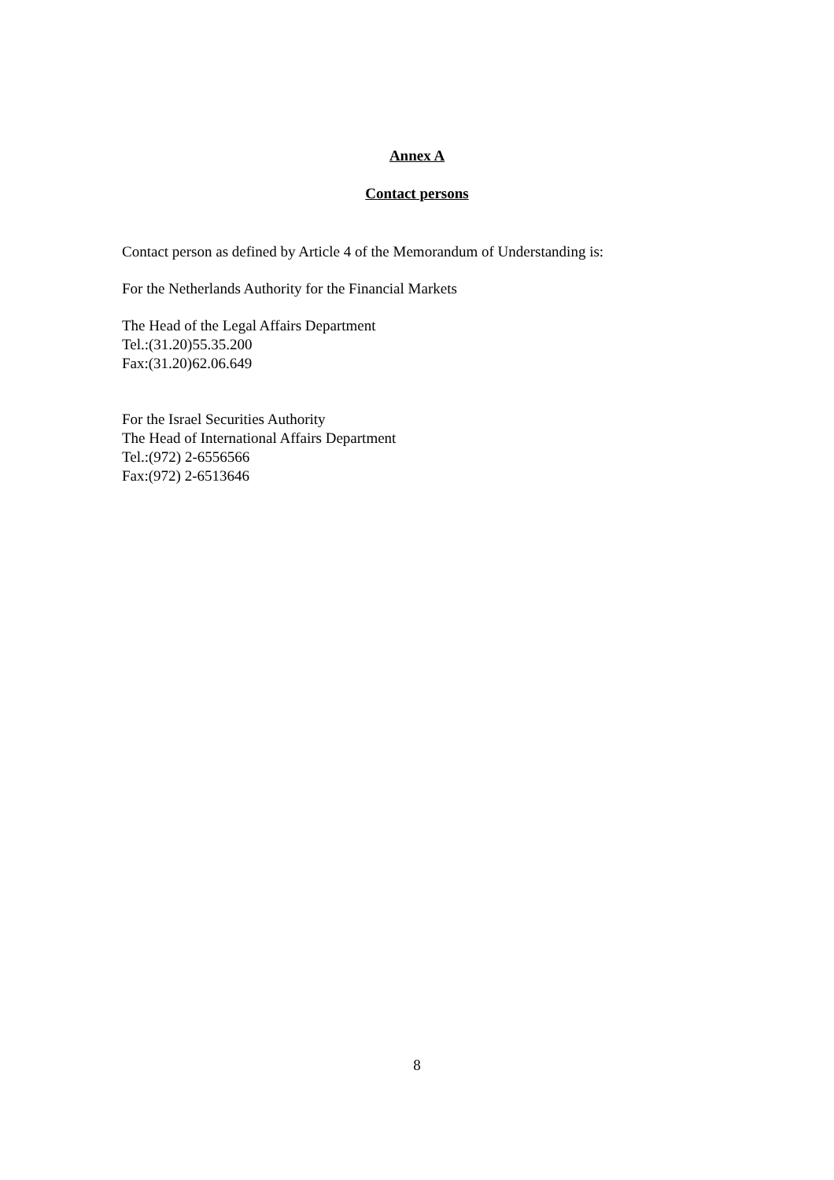Annex A
Contact persons
Contact person as defined by Article 4 of the Memorandum of Understanding is:
For the Netherlands Authority for the Financial Markets
The Head of the Legal Affairs Department
Tel.:(31.20)55.35.200
Fax:(31.20)62.06.649
For the Israel Securities Authority
The Head of International Affairs Department
Tel.:(972) 2-6556566
Fax:(972) 2-6513646
8